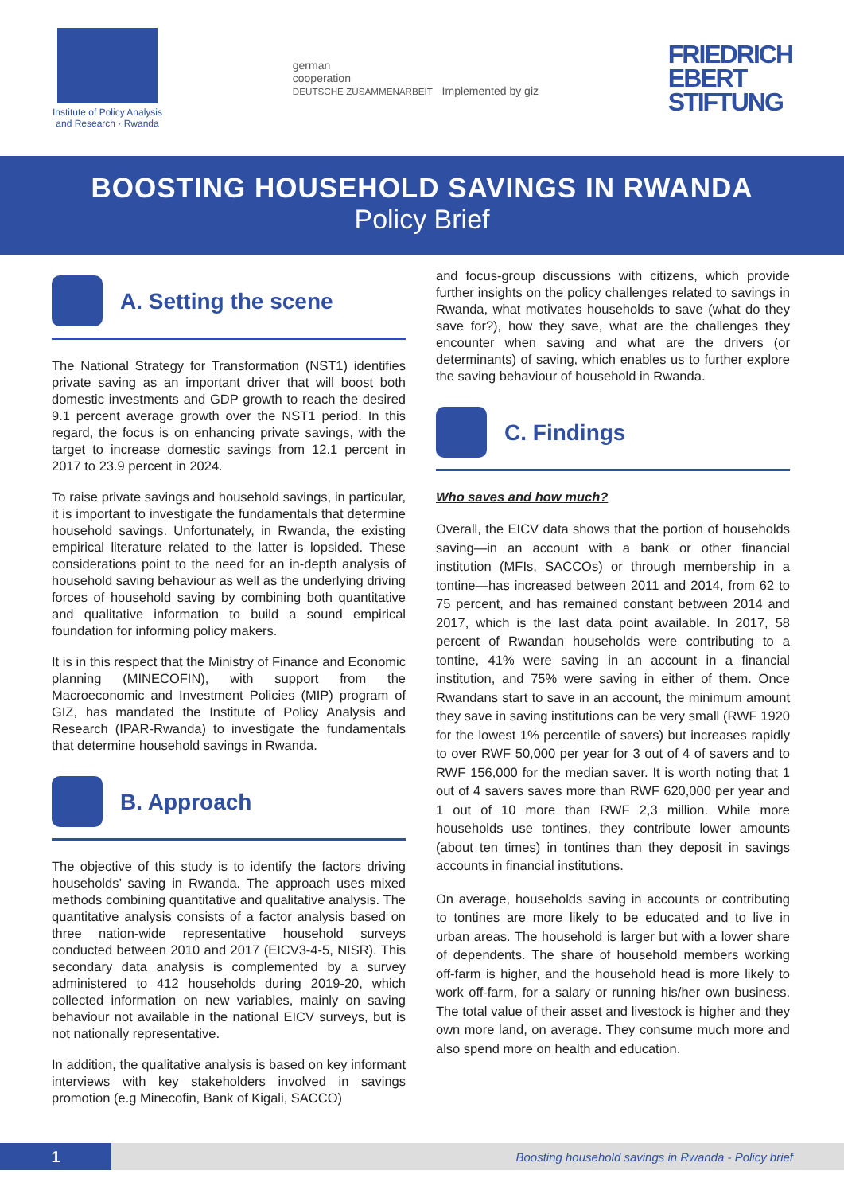Institute of Policy Analysis
and Research · Rwanda
german
cooperation
DEUTSCHE ZUSAMMENARBEIT Implemented by giz
FRIEDRICH
EBERT
STIFTUNG
BOOSTING HOUSEHOLD SAVINGS IN RWANDA
Policy Brief
A. Setting the scene
The National Strategy for Transformation (NST1) identifies private saving as an important driver that will boost both domestic investments and GDP growth to reach the desired 9.1 percent average growth over the NST1 period. In this regard, the focus is on enhancing private savings, with the target to increase domestic savings from 12.1 percent in 2017 to 23.9 percent in 2024.
To raise private savings and household savings, in particular, it is important to investigate the fundamentals that determine household savings. Unfortunately, in Rwanda, the existing empirical literature related to the latter is lopsided. These considerations point to the need for an in-depth analysis of household saving behaviour as well as the underlying driving forces of household saving by combining both quantitative and qualitative information to build a sound empirical foundation for informing policy makers.
It is in this respect that the Ministry of Finance and Economic planning (MINECOFIN), with support from the Macroeconomic and Investment Policies (MIP) program of GIZ, has mandated the Institute of Policy Analysis and Research (IPAR-Rwanda) to investigate the fundamentals that determine household savings in Rwanda.
B. Approach
The objective of this study is to identify the factors driving households’ saving in Rwanda. The approach uses mixed methods combining quantitative and qualitative analysis. The quantitative analysis consists of a factor analysis based on three nation-wide representative household surveys conducted between 2010 and 2017 (EICV3-4-5, NISR). This secondary data analysis is complemented by a survey administered to 412 households during 2019-20, which collected information on new variables, mainly on saving behaviour not available in the national EICV surveys, but is not nationally representative.
In addition, the qualitative analysis is based on key informant interviews with key stakeholders involved in savings promotion (e.g Minecofin, Bank of Kigali, SACCO)
and focus-group discussions with citizens, which provide further insights on the policy challenges related to savings in Rwanda, what motivates households to save (what do they save for?), how they save, what are the challenges they encounter when saving and what are the drivers (or determinants) of saving, which enables us to further explore the saving behaviour of household in Rwanda.
C. Findings
Who saves and how much?
Overall, the EICV data shows that the portion of households saving—in an account with a bank or other financial institution (MFIs, SACCOs) or through membership in a tontine—has increased between 2011 and 2014, from 62 to 75 percent, and has remained constant between 2014 and 2017, which is the last data point available. In 2017, 58 percent of Rwandan households were contributing to a tontine, 41% were saving in an account in a financial institution, and 75% were saving in either of them. Once Rwandans start to save in an account, the minimum amount they save in saving institutions can be very small (RWF 1920 for the lowest 1% percentile of savers) but increases rapidly to over RWF 50,000 per year for 3 out of 4 of savers and to RWF 156,000 for the median saver. It is worth noting that 1 out of 4 savers saves more than RWF 620,000 per year and 1 out of 10 more than RWF 2,3 million. While more households use tontines, they contribute lower amounts (about ten times) in tontines than they deposit in savings accounts in financial institutions.
On average, households saving in accounts or contributing to tontines are more likely to be educated and to live in urban areas. The household is larger but with a lower share of dependents. The share of household members working off-farm is higher, and the household head is more likely to work off-farm, for a salary or running his/her own business. The total value of their asset and livestock is higher and they own more land, on average. They consume much more and also spend more on health and education.
1
Boosting household savings in Rwanda - Policy brief